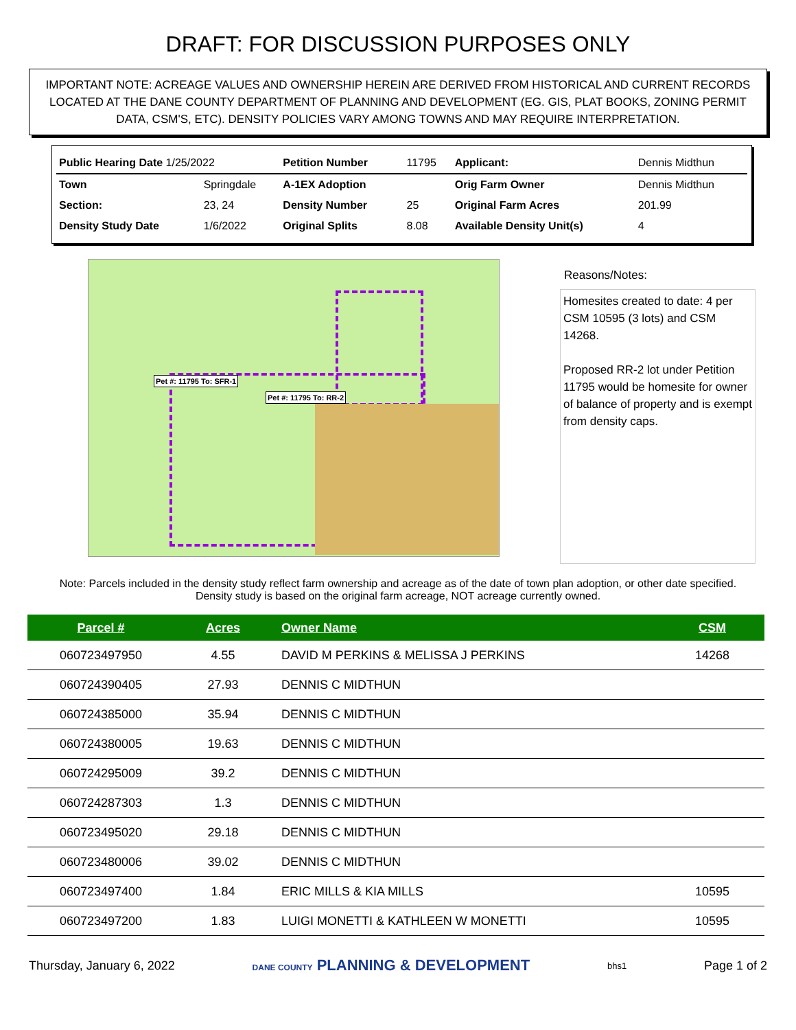DRAFT: FOR DISCUSSION PURPOSES ONLY
IMPORTANT NOTE: ACREAGE VALUES AND OWNERSHIP HEREIN ARE DERIVED FROM HISTORICAL AND CURRENT RECORDS LOCATED AT THE DANE COUNTY DEPARTMENT OF PLANNING AND DEVELOPMENT (EG. GIS, PLAT BOOKS, ZONING PERMIT DATA, CSM'S, ETC). DENSITY POLICIES VARY AMONG TOWNS AND MAY REQUIRE INTERPRETATION.
| Public Hearing Date 1/25/2022 | | Petition Number | 11795 | Applicant: | Dennis Midthun |
| Town | Springdale | A-1EX Adoption | | Orig Farm Owner | Dennis Midthun |
| Section: | 23, 24 | Density Number | 25 | Original Farm Acres | 201.99 |
| Density Study Date | 1/6/2022 | Original Splits | 8.08 | Available Density Unit(s) | 4 |
Pet #: 11795 To: SFR-1
Pet #: 11795 To: RR-2
Reasons/Notes:
Homesites created to date: 4 per CSM 10595 (3 lots) and CSM 14268.
Proposed RR-2 lot under Petition 11795 would be homesite for owner of balance of property and is exempt from density caps.
Note: Parcels included in the density study reflect farm ownership and acreage as of the date of town plan adoption, or other date specified. Density study is based on the original farm acreage, NOT acreage currently owned.
| Parcel # | Acres | Owner Name | CSM |
| --- | --- | --- | --- |
| 060723497950 | 4.55 | DAVID M PERKINS & MELISSA J PERKINS | 14268 |
| 060724390405 | 27.93 | DENNIS C MIDTHUN | |
| 060724385000 | 35.94 | DENNIS C MIDTHUN | |
| 060724380005 | 19.63 | DENNIS C MIDTHUN | |
| 060724295009 | 39.2 | DENNIS C MIDTHUN | |
| 060724287303 | 1.3 | DENNIS C MIDTHUN | |
| 060723495020 | 29.18 | DENNIS C MIDTHUN | |
| 060723480006 | 39.02 | DENNIS C MIDTHUN | |
| 060723497400 | 1.84 | ERIC MILLS & KIA MILLS | 10595 |
| 060723497200 | 1.83 | LUIGI MONETTI & KATHLEEN W MONETTI | 10595 |
Thursday, January 6, 2022 DANE COUNTY PLANNING & DEVELOPMENT bhs1 Page 1 of 2